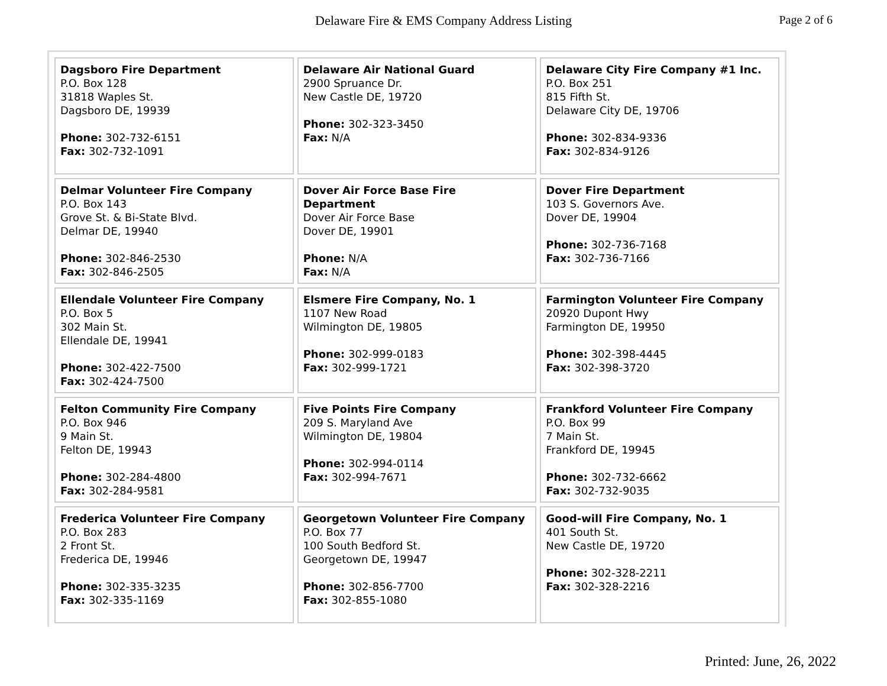Delaware Fire & EMS Company Address Listing
Page 2 of 6
| Dagsboro Fire Department P.O. Box 128 31818 Waples St. Dagsboro DE, 19939 Phone: 302-732-6151 Fax: 302-732-1091 | Delaware Air National Guard 2900 Spruance Dr. New Castle DE, 19720 Phone: 302-323-3450 Fax: N/A | Delaware City Fire Company #1 Inc. P.O. Box 251 815 Fifth St. Delaware City DE, 19706 Phone: 302-834-9336 Fax: 302-834-9126 |
| Delmar Volunteer Fire Company P.O. Box 143 Grove St. & Bi-State Blvd. Delmar DE, 19940 Phone: 302-846-2530 Fax: 302-846-2505 | Dover Air Force Base Fire Department Dover Air Force Base Dover DE, 19901 Phone: N/A Fax: N/A | Dover Fire Department 103 S. Governors Ave. Dover DE, 19904 Phone: 302-736-7168 Fax: 302-736-7166 |
| Ellendale Volunteer Fire Company P.O. Box 5 302 Main St. Ellendale DE, 19941 Phone: 302-422-7500 Fax: 302-424-7500 | Elsmere Fire Company, No. 1 1107 New Road Wilmington DE, 19805 Phone: 302-999-0183 Fax: 302-999-1721 | Farmington Volunteer Fire Company 20920 Dupont Hwy Farmington DE, 19950 Phone: 302-398-4445 Fax: 302-398-3720 |
| Felton Community Fire Company P.O. Box 946 9 Main St. Felton DE, 19943 Phone: 302-284-4800 Fax: 302-284-9581 | Five Points Fire Company 209 S. Maryland Ave Wilmington DE, 19804 Phone: 302-994-0114 Fax: 302-994-7671 | Frankford Volunteer Fire Company P.O. Box 99 7 Main St. Frankford DE, 19945 Phone: 302-732-6662 Fax: 302-732-9035 |
| Frederica Volunteer Fire Company P.O. Box 283 2 Front St. Frederica DE, 19946 Phone: 302-335-3235 Fax: 302-335-1169 | Georgetown Volunteer Fire Company P.O. Box 77 100 South Bedford St. Georgetown DE, 19947 Phone: 302-856-7700 Fax: 302-855-1080 | Good-will Fire Company, No. 1 401 South St. New Castle DE, 19720 Phone: 302-328-2211 Fax: 302-328-2216 |
Printed: June, 26, 2022